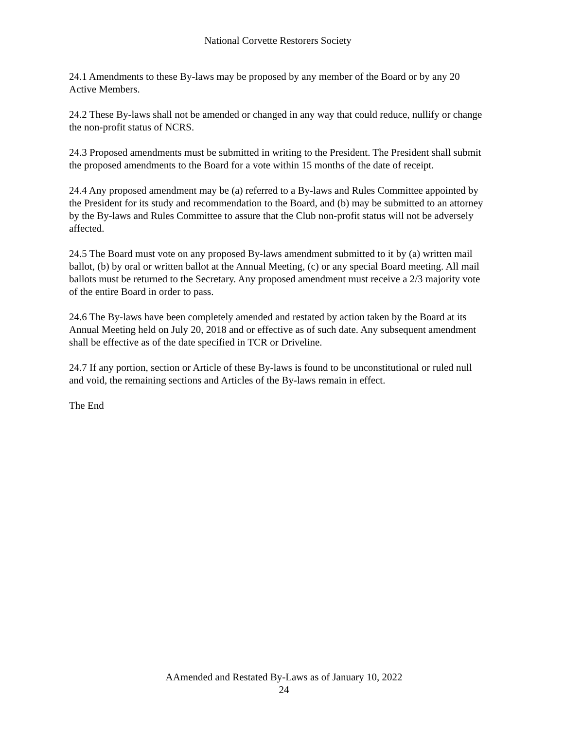National Corvette Restorers Society
24.1 Amendments to these By-laws may be proposed by any member of the Board or by any 20 Active Members.
24.2 These By-laws shall not be amended or changed in any way that could reduce, nullify or change the non-profit status of NCRS.
24.3 Proposed amendments must be submitted in writing to the President. The President shall submit the proposed amendments to the Board for a vote within 15 months of the date of receipt.
24.4 Any proposed amendment may be (a) referred to a By-laws and Rules Committee appointed by the President for its study and recommendation to the Board, and (b) may be submitted to an attorney by the By-laws and Rules Committee to assure that the Club non-profit status will not be adversely affected.
24.5 The Board must vote on any proposed By-laws amendment submitted to it by (a) written mail ballot, (b) by oral or written ballot at the Annual Meeting, (c) or any special Board meeting. All mail ballots must be returned to the Secretary. Any proposed amendment must receive a 2/3 majority vote of the entire Board in order to pass.
24.6 The By-laws have been completely amended and restated by action taken by the Board at its Annual Meeting held on July 20, 2018 and or effective as of such date. Any subsequent amendment shall be effective as of the date specified in TCR or Driveline.
24.7 If any portion, section or Article of these By-laws is found to be unconstitutional or ruled null and void, the remaining sections and Articles of the By-laws remain in effect.
The End
AAmended and Restated By-Laws as of January 10, 2022
24